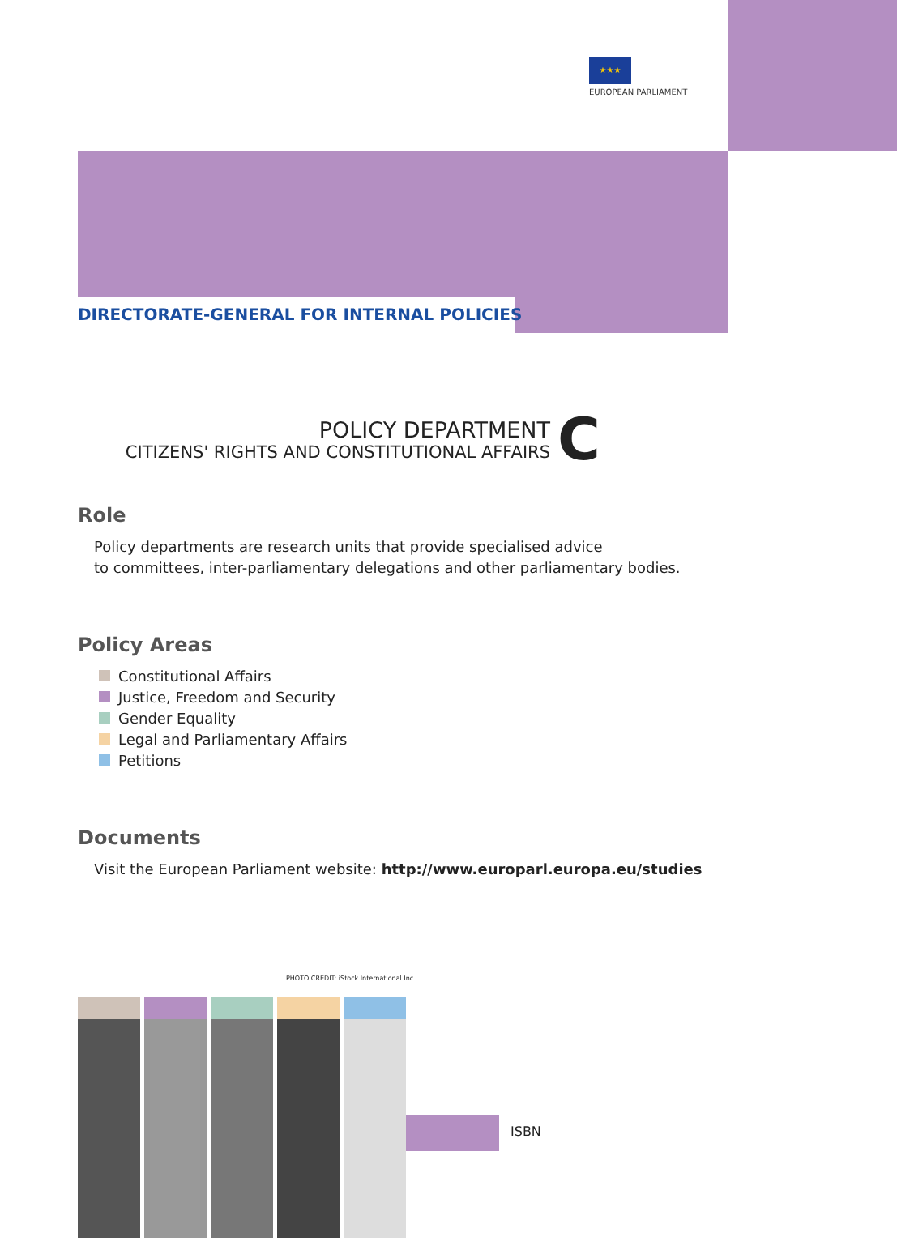★★★
EUROPEAN PARLIAMENT
DIRECTORATE-GENERAL FOR INTERNAL POLICIES
POLICY DEPARTMENT
CITIZENS' RIGHTS AND CONSTITUTIONAL AFFAIRS
C
Role
Policy departments are research units that provide specialised advice
to committees, inter-parliamentary delegations and other parliamentary bodies.
Policy Areas
Constitutional Affairs
Justice, Freedom and Security
Gender Equality
Legal and Parliamentary Affairs
Petitions
Documents
Visit the European Parliament website: http://www.europarl.europa.eu/studies
PHOTO CREDIT: iStock International Inc.
ISBN